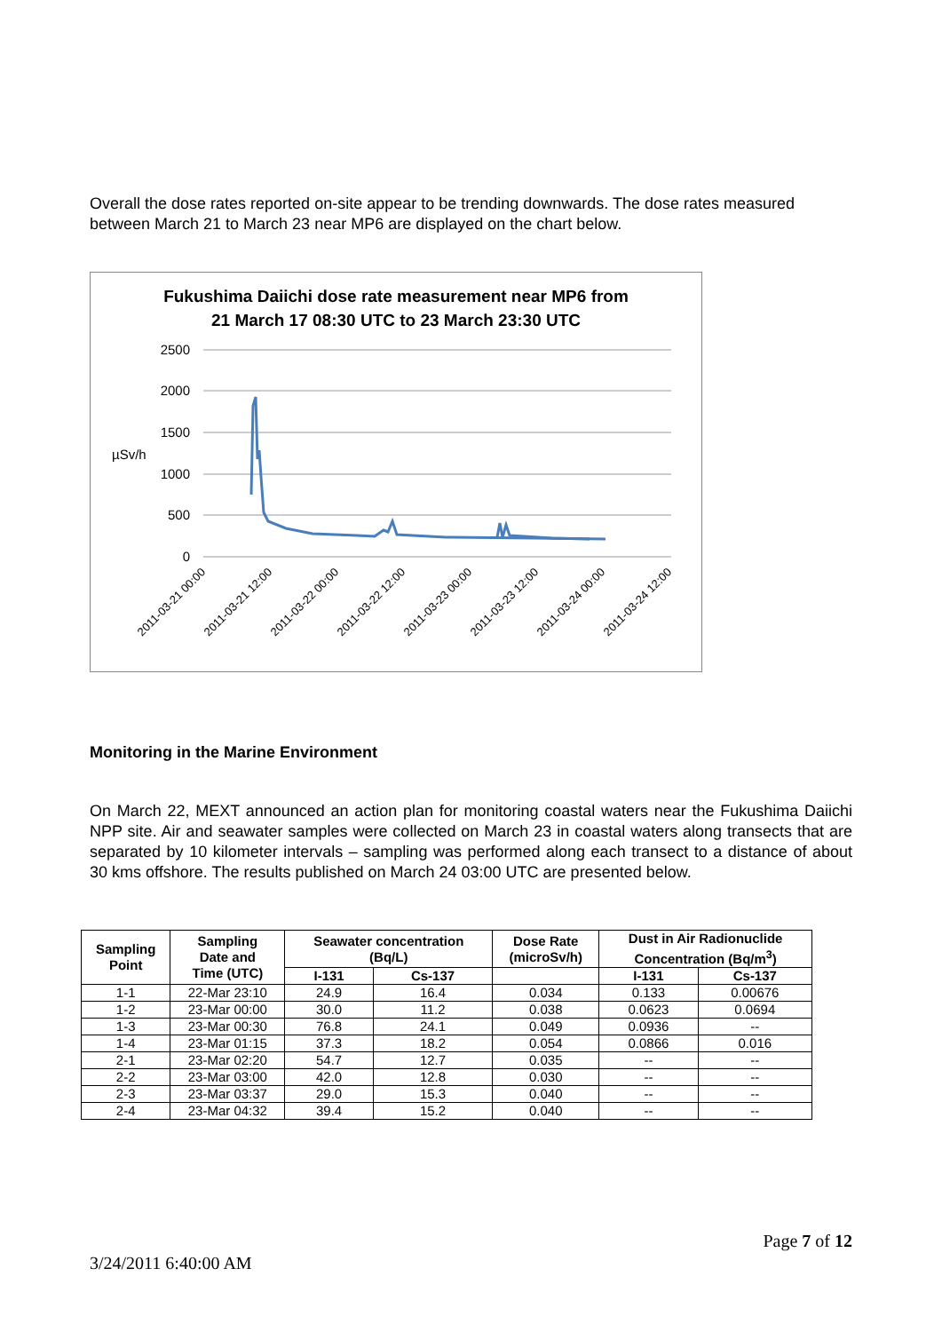Overall the dose rates reported on-site appear to be trending downwards. The dose rates measured between March 21 to March 23 near MP6 are displayed on the chart below.
Fukushima Daiichi dose rate measurement near MP6 from
21 March 17 08:30 UTC to 23 March 23:30 UTC
2500
2000
1500
1000
500
0
µSv/h
2011-03-21 00:00
2011-03-21 12:00
2011-03-22 00:00
2011-03-22 12:00
2011-03-23 00:00
2011-03-23 12:00
2011-03-24 00:00
2011-03-24 12:00
Monitoring in the Marine Environment
On March 22, MEXT announced an action plan for monitoring coastal waters near the Fukushima Daiichi NPP site. Air and seawater samples were collected on March 23 in coastal waters along transects that are separated by 10 kilometer intervals – sampling was performed along each transect to a distance of about 30 kms offshore. The results published on March 24 03:00 UTC are presented below.
| Sampling Point | Sampling Date and Time (UTC) | Seawater concentration (Bq/L) | | Dose Rate (microSv/h) | Dust in Air Radionuclide Concentration (Bq/m<sup>3</sup>) | |
| --- | --- | --- | --- | --- | --- | --- |
| | | I-131 | Cs-137 | | I-131 | Cs-137 |
| 1-1 | 22-Mar 23:10 | 24.9 | 16.4 | 0.034 | 0.133 | 0.00676 |
| 1-2 | 23-Mar 00:00 | 30.0 | 11.2 | 0.038 | 0.0623 | 0.0694 |
| 1-3 | 23-Mar 00:30 | 76.8 | 24.1 | 0.049 | 0.0936 | -- |
| 1-4 | 23-Mar 01:15 | 37.3 | 18.2 | 0.054 | 0.0866 | 0.016 |
| 2-1 | 23-Mar 02:20 | 54.7 | 12.7 | 0.035 | -- | -- |
| 2-2 | 23-Mar 03:00 | 42.0 | 12.8 | 0.030 | -- | -- |
| 2-3 | 23-Mar 03:37 | 29.0 | 15.3 | 0.040 | -- | -- |
| 2-4 | 23-Mar 04:32 | 39.4 | 15.2 | 0.040 | -- | -- |
Page 7 of 12
3/24/2011 6:40:00 AM